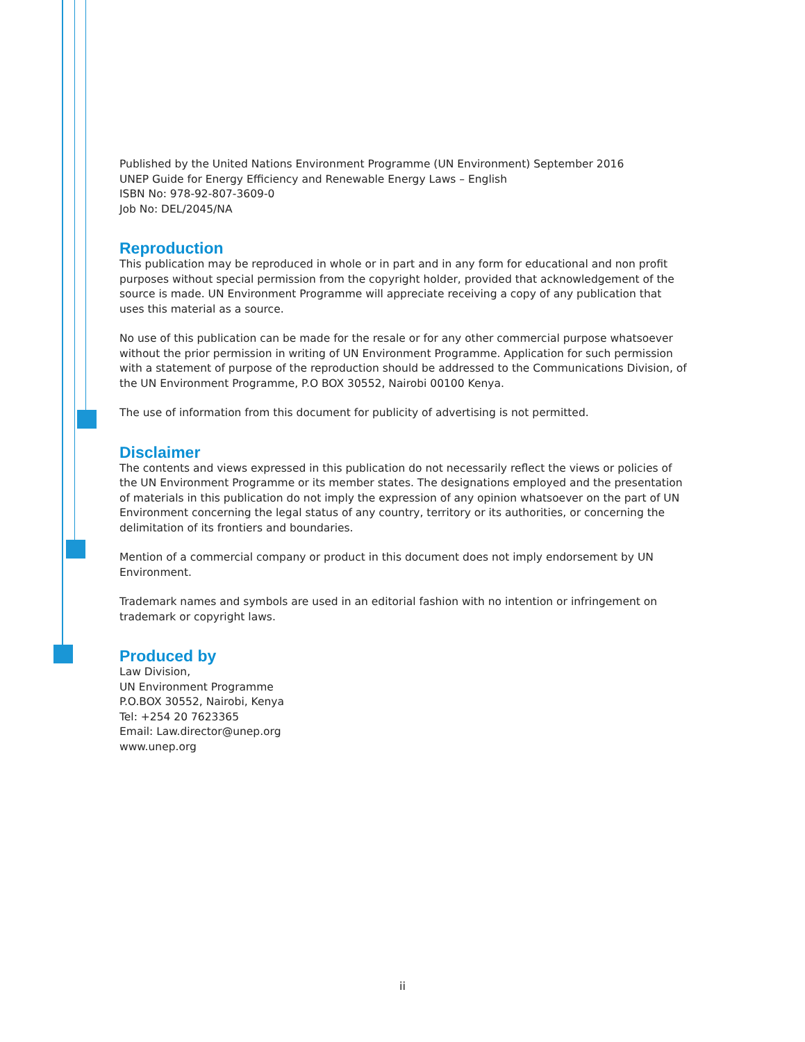Published by the United Nations Environment Programme (UN Environment) September 2016
UNEP Guide for Energy Efficiency and Renewable Energy Laws – English
ISBN No: 978-92-807-3609-0
Job No: DEL/2045/NA
Reproduction
This publication may be reproduced in whole or in part and in any form for educational and non profit purposes without special permission from the copyright holder, provided that acknowledgement of the source is made. UN Environment Programme will appreciate receiving a copy of any publication that uses this material as a source.
No use of this publication can be made for the resale or for any other commercial purpose whatsoever without the prior permission in writing of UN Environment Programme. Application for such permission with a statement of purpose of the reproduction should be addressed to the Communications Division, of the UN Environment Programme, P.O BOX 30552, Nairobi 00100 Kenya.
The use of information from this document for publicity of advertising is not permitted.
Disclaimer
The contents and views expressed in this publication do not necessarily reflect the views or policies of the UN Environment Programme or its member states. The designations employed and the presentation of materials in this publication do not imply the expression of any opinion whatsoever on the part of UN Environment concerning the legal status of any country, territory or its authorities, or concerning the delimitation of its frontiers and boundaries.
Mention of a commercial company or product in this document does not imply endorsement by UN Environment.
Trademark names and symbols are used in an editorial fashion with no intention or infringement on trademark or copyright laws.
Produced by
Law Division,
UN Environment Programme
P.O.BOX 30552, Nairobi, Kenya
Tel: +254 20 7623365
Email: Law.director@unep.org
www.unep.org
ii